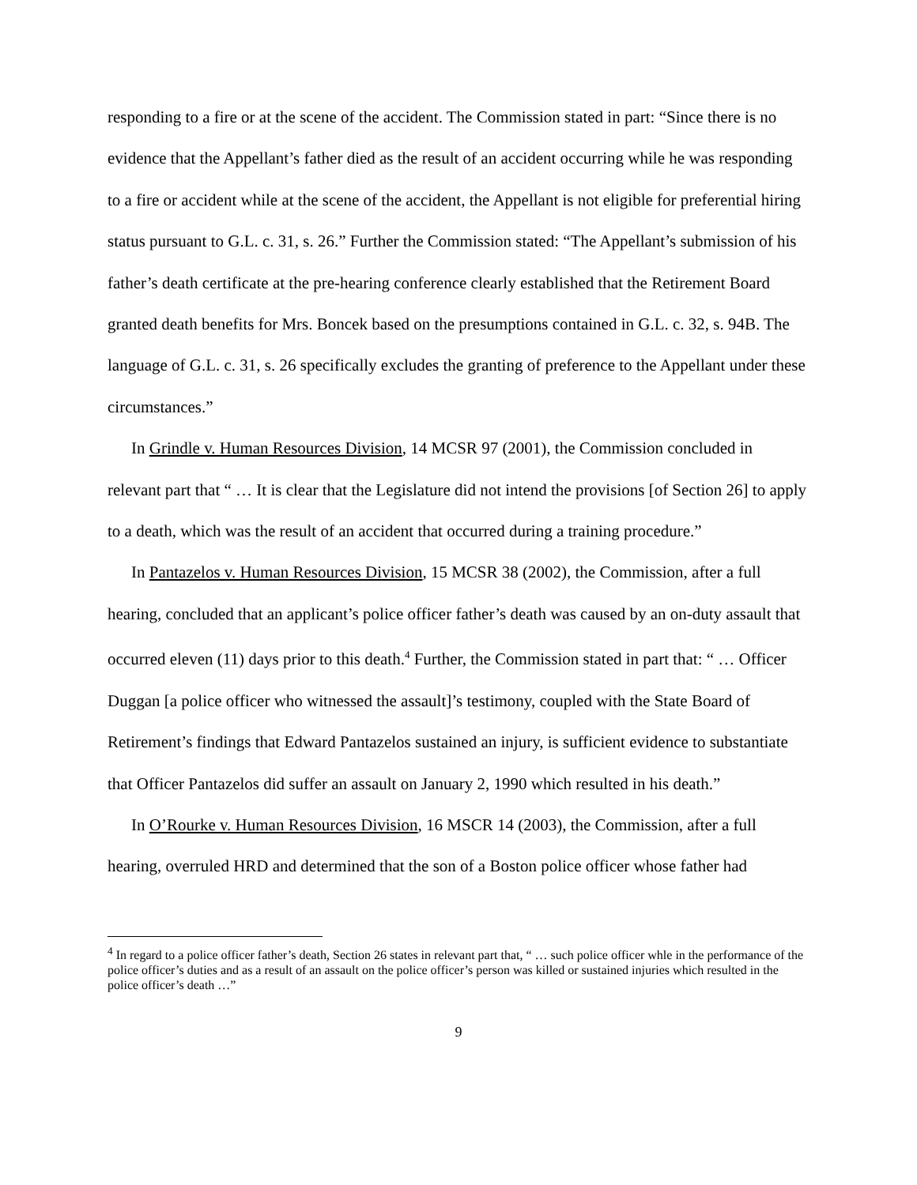responding to a fire or at the scene of the accident. The Commission stated in part: “Since there is no evidence that the Appellant’s father died as the result of an accident occurring while he was responding to a fire or accident while at the scene of the accident, the Appellant is not eligible for preferential hiring status pursuant to G.L. c. 31, s. 26.” Further the Commission stated: “The Appellant’s submission of his father’s death certificate at the pre-hearing conference clearly established that the Retirement Board granted death benefits for Mrs. Boncek based on the presumptions contained in G.L. c. 32, s. 94B. The language of G.L. c. 31, s. 26 specifically excludes the granting of preference to the Appellant under these circumstances.”
In Grindle v. Human Resources Division, 14 MCSR 97 (2001), the Commission concluded in relevant part that “ … It is clear that the Legislature did not intend the provisions [of Section 26] to apply to a death, which was the result of an accident that occurred during a training procedure.”
In Pantazelos v. Human Resources Division, 15 MCSR 38 (2002), the Commission, after a full hearing, concluded that an applicant’s police officer father’s death was caused by an on-duty assault that occurred eleven (11) days prior to this death.<sup>4</sup> Further, the Commission stated in part that: “ … Officer Duggan [a police officer who witnessed the assault]’s testimony, coupled with the State Board of Retirement’s findings that Edward Pantazelos sustained an injury, is sufficient evidence to substantiate that Officer Pantazelos did suffer an assault on January 2, 1990 which resulted in his death.”
In O’Rourke v. Human Resources Division, 16 MSCR 14 (2003), the Commission, after a full hearing, overruled HRD and determined that the son of a Boston police officer whose father had
<sup>4</sup> In regard to a police officer father’s death, Section 26 states in relevant part that, “ … such police officer whle in the performance of the police officer’s duties and as a result of an assault on the police officer’s person was killed or sustained injuries which resulted in the police officer’s death …”
9